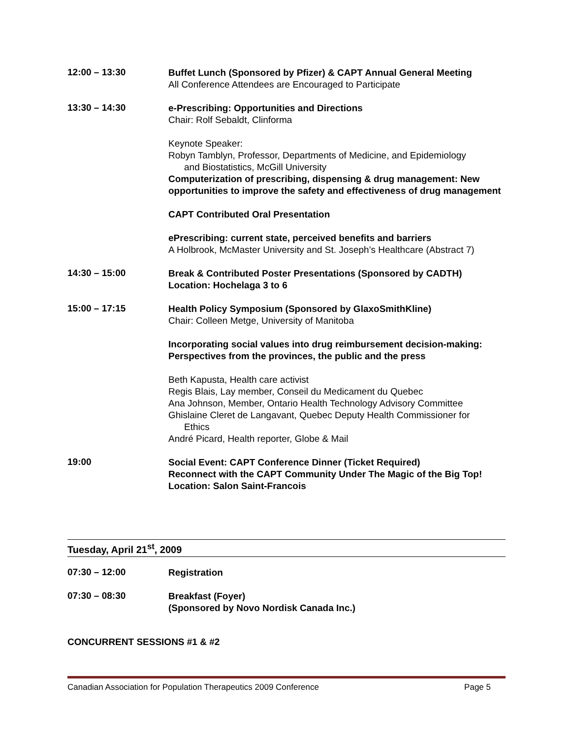12:00 – 13:30
Buffet Lunch (Sponsored by Pfizer) & CAPT Annual General Meeting
All Conference Attendees are Encouraged to Participate
13:30 – 14:30
e-Prescribing: Opportunities and Directions
Chair: Rolf Sebaldt, Clinforma
Keynote Speaker:
Robyn Tamblyn, Professor, Departments of Medicine, and Epidemiology
and Biostatistics, McGill University
Computerization of prescribing, dispensing & drug management: New opportunities to improve the safety and effectiveness of drug management
CAPT Contributed Oral Presentation
ePrescribing: current state, perceived benefits and barriers
A Holbrook, McMaster University and St. Joseph’s Healthcare (Abstract 7)
14:30 – 15:00
Break & Contributed Poster Presentations (Sponsored by CADTH)
Location: Hochelaga 3 to 6
15:00 – 17:15
Health Policy Symposium (Sponsored by GlaxoSmithKline)
Chair: Colleen Metge, University of Manitoba
Incorporating social values into drug reimbursement decision-making: Perspectives from the provinces, the public and the press
Beth Kapusta, Health care activist
Regis Blais, Lay member, Conseil du Medicament du Quebec
Ana Johnson, Member, Ontario Health Technology Advisory Committee
Ghislaine Cleret de Langavant, Quebec Deputy Health Commissioner for
Ethics
André Picard, Health reporter, Globe & Mail
19:00
Social Event: CAPT Conference Dinner (Ticket Required)
Reconnect with the CAPT Community Under The Magic of the Big Top!
Location: Salon Saint-Francois
Tuesday, April 21<sup>st</sup>, 2009
07:30 – 12:00
Registration
07:30 – 08:30
Breakfast (Foyer)
(Sponsored by Novo Nordisk Canada Inc.)
CONCURRENT SESSIONS #1 & #2
Canadian Association for Population Therapeutics 2009 Conference Page 5